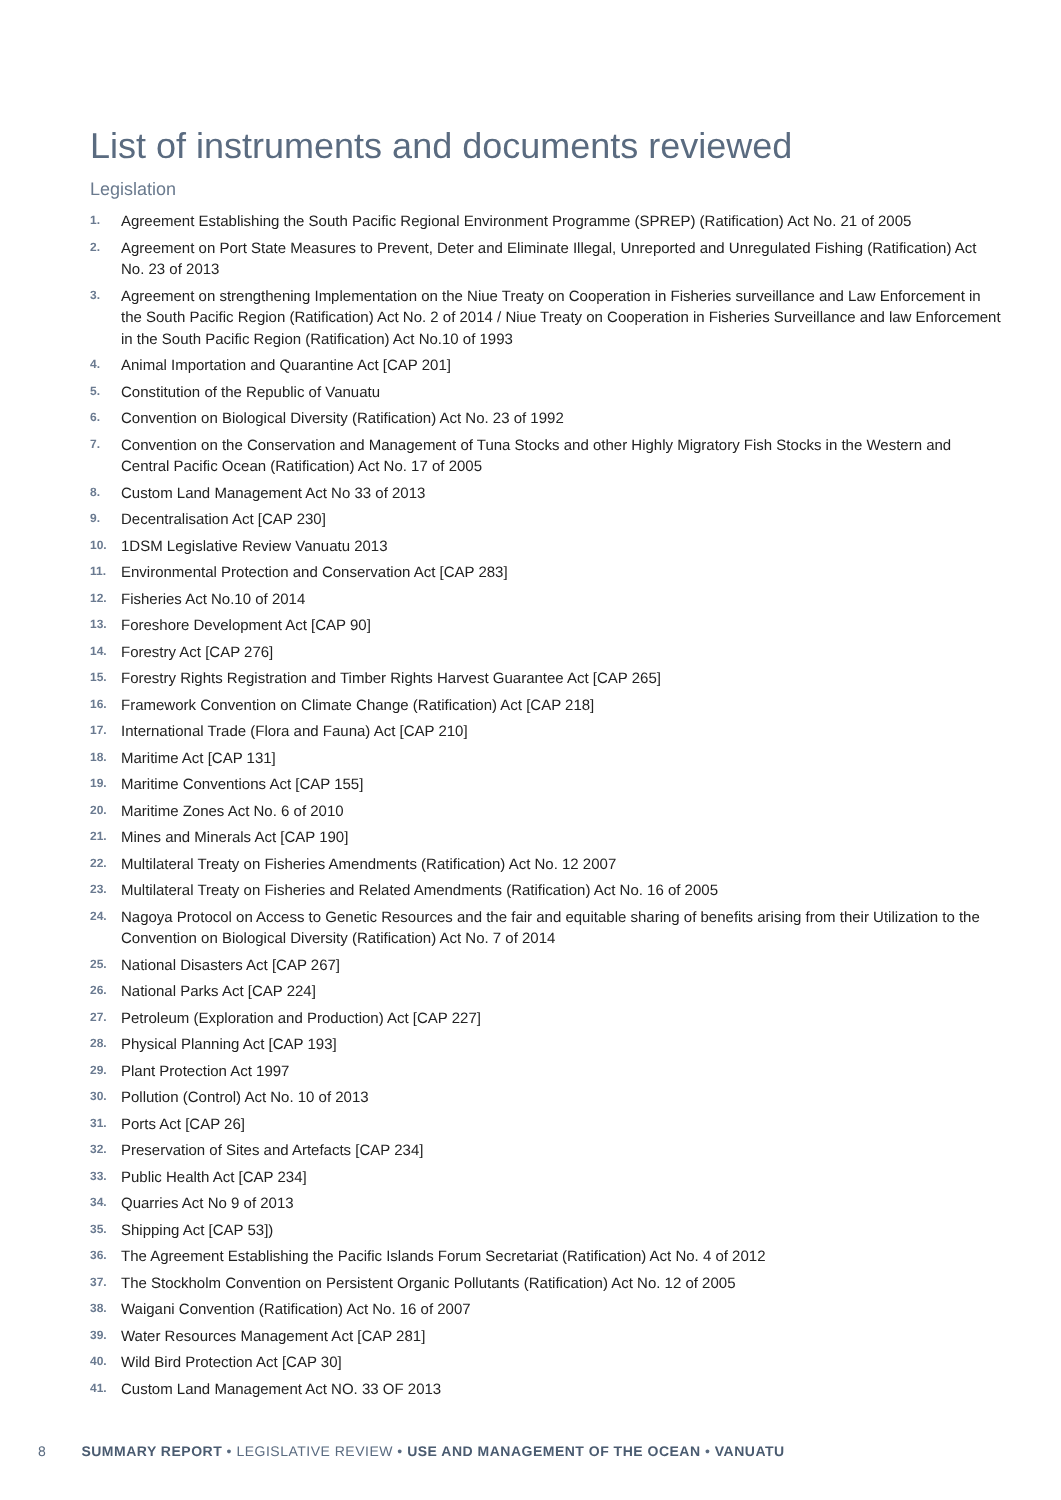List of instruments and documents reviewed
Legislation
1. Agreement Establishing the South Pacific Regional Environment Programme (SPREP) (Ratification) Act No. 21 of 2005
2. Agreement on Port State Measures to Prevent, Deter and Eliminate Illegal, Unreported and Unregulated Fishing (Ratification) Act No. 23 of 2013
3. Agreement on strengthening Implementation on the Niue Treaty on Cooperation in Fisheries surveillance and Law Enforcement in the South Pacific Region (Ratification) Act No. 2 of 2014 / Niue Treaty on Cooperation in Fisheries Surveillance and law Enforcement in the South Pacific Region (Ratification) Act No.10 of 1993
4. Animal Importation and Quarantine Act [CAP 201]
5. Constitution of the Republic of Vanuatu
6. Convention on Biological Diversity (Ratification) Act No. 23 of 1992
7. Convention on the Conservation and Management of Tuna Stocks and other Highly Migratory Fish Stocks in the Western and Central Pacific Ocean (Ratification) Act No. 17 of 2005
8. Custom Land Management Act No 33 of 2013
9. Decentralisation Act [CAP 230]
10. 1DSM Legislative Review Vanuatu 2013
11. Environmental Protection and Conservation Act [CAP 283]
12. Fisheries Act No.10 of 2014
13. Foreshore Development Act [CAP 90]
14. Forestry Act [CAP 276]
15. Forestry Rights Registration and Timber Rights Harvest Guarantee Act [CAP 265]
16. Framework Convention on Climate Change (Ratification) Act [CAP 218]
17. International Trade (Flora and Fauna) Act [CAP 210]
18. Maritime Act [CAP 131]
19. Maritime Conventions Act [CAP 155]
20. Maritime Zones Act No. 6 of 2010
21. Mines and Minerals Act [CAP 190]
22. Multilateral Treaty on Fisheries Amendments (Ratification) Act No. 12 2007
23. Multilateral Treaty on Fisheries and Related Amendments (Ratification) Act No. 16 of 2005
24. Nagoya Protocol on Access to Genetic Resources and the fair and equitable sharing of benefits arising from their Utilization to the Convention on Biological Diversity (Ratification) Act No. 7 of 2014
25. National Disasters Act [CAP 267]
26. National Parks Act [CAP 224]
27. Petroleum (Exploration and Production) Act [CAP 227]
28. Physical Planning Act [CAP 193]
29. Plant Protection Act 1997
30. Pollution (Control) Act No. 10 of 2013
31. Ports Act [CAP 26]
32. Preservation of Sites and Artefacts [CAP 234]
33. Public Health Act [CAP 234]
34. Quarries Act No 9 of 2013
35. Shipping Act [CAP 53])
36. The Agreement Establishing the Pacific Islands Forum Secretariat (Ratification) Act No. 4 of 2012
37. The Stockholm Convention on Persistent Organic Pollutants (Ratification) Act No. 12 of 2005
38. Waigani Convention (Ratification) Act No. 16 of 2007
39. Water Resources Management Act [CAP 281]
40. Wild Bird Protection Act [CAP 30]
41. Custom Land Management Act NO. 33 OF 2013
8 SUMMARY REPORT • LEGISLATIVE REVIEW • USE AND MANAGEMENT OF THE OCEAN • VANUATU